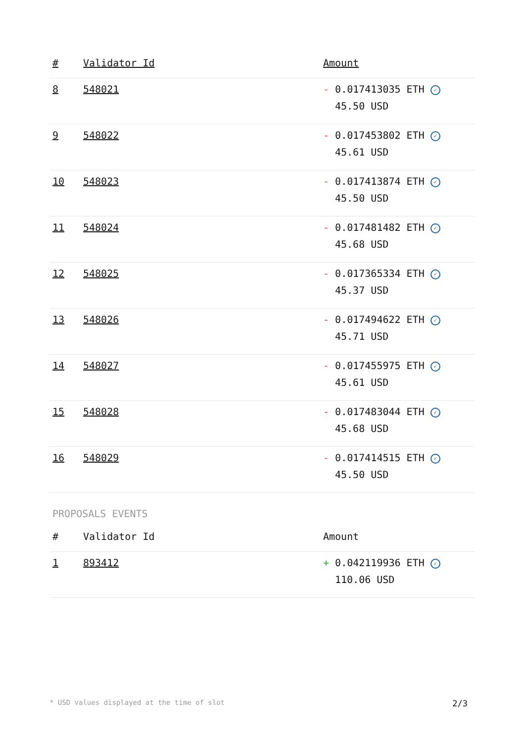| # | Validator Id | Amount |
| --- | --- | --- |
| 8 | 548021 | - 0.017413035 ETH ✓ 45.50 USD |
| 9 | 548022 | - 0.017453802 ETH ✓ 45.61 USD |
| 10 | 548023 | - 0.017413874 ETH ✓ 45.50 USD |
| 11 | 548024 | - 0.017481482 ETH ✓ 45.68 USD |
| 12 | 548025 | - 0.017365334 ETH ✓ 45.37 USD |
| 13 | 548026 | - 0.017494622 ETH ✓ 45.71 USD |
| 14 | 548027 | - 0.017455975 ETH ✓ 45.61 USD |
| 15 | 548028 | - 0.017483044 ETH ✓ 45.68 USD |
| 16 | 548029 | - 0.017414515 ETH ✓ 45.50 USD |
PROPOSALS EVENTS
| # | Validator Id | Amount |
| --- | --- | --- |
| 1 | 893412 | + 0.042119936 ETH ✓ 110.06 USD |
* USD values displayed at the time of slot 2/3